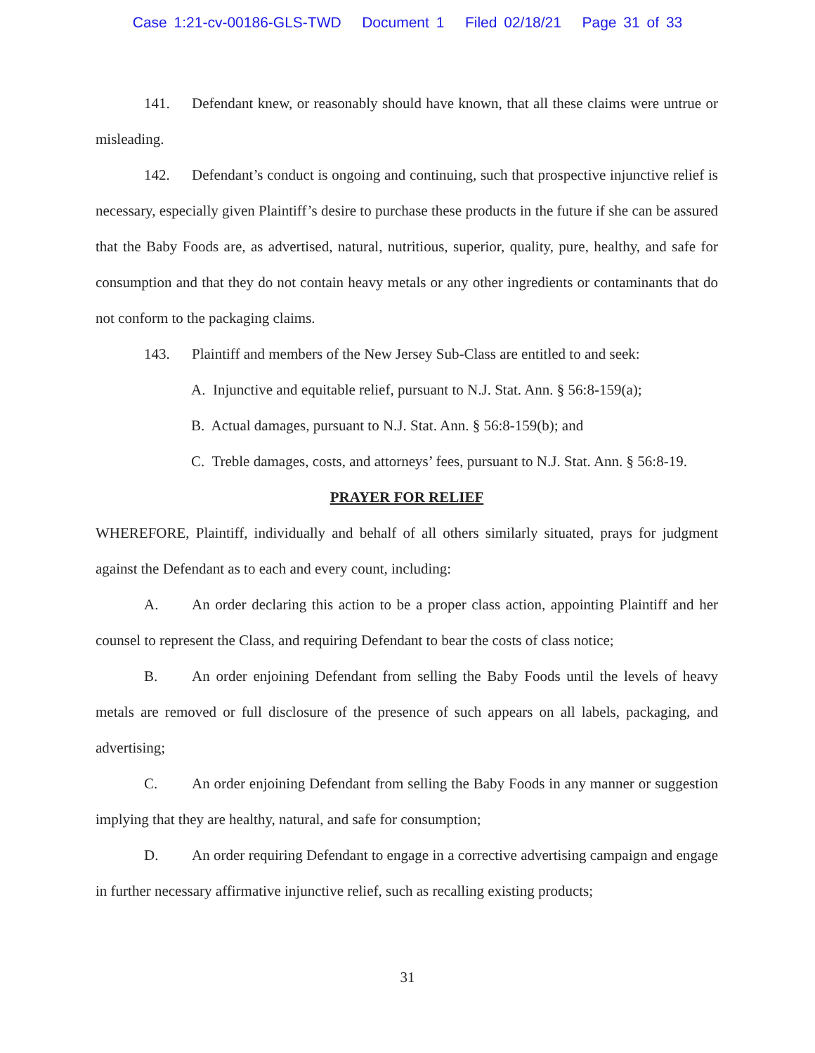Case 1:21-cv-00186-GLS-TWD Document 1 Filed 02/18/21 Page 31 of 33
141. Defendant knew, or reasonably should have known, that all these claims were untrue or misleading.
142. Defendant’s conduct is ongoing and continuing, such that prospective injunctive relief is necessary, especially given Plaintiff’s desire to purchase these products in the future if she can be assured that the Baby Foods are, as advertised, natural, nutritious, superior, quality, pure, healthy, and safe for consumption and that they do not contain heavy metals or any other ingredients or contaminants that do not conform to the packaging claims.
143. Plaintiff and members of the New Jersey Sub-Class are entitled to and seek:
A. Injunctive and equitable relief, pursuant to N.J. Stat. Ann. § 56:8-159(a);
B. Actual damages, pursuant to N.J. Stat. Ann. § 56:8-159(b); and
C. Treble damages, costs, and attorneys’ fees, pursuant to N.J. Stat. Ann. § 56:8-19.
PRAYER FOR RELIEF
WHEREFORE, Plaintiff, individually and behalf of all others similarly situated, prays for judgment against the Defendant as to each and every count, including:
A. An order declaring this action to be a proper class action, appointing Plaintiff and her counsel to represent the Class, and requiring Defendant to bear the costs of class notice;
B. An order enjoining Defendant from selling the Baby Foods until the levels of heavy metals are removed or full disclosure of the presence of such appears on all labels, packaging, and advertising;
C. An order enjoining Defendant from selling the Baby Foods in any manner or suggestion implying that they are healthy, natural, and safe for consumption;
D. An order requiring Defendant to engage in a corrective advertising campaign and engage in further necessary affirmative injunctive relief, such as recalling existing products;
31